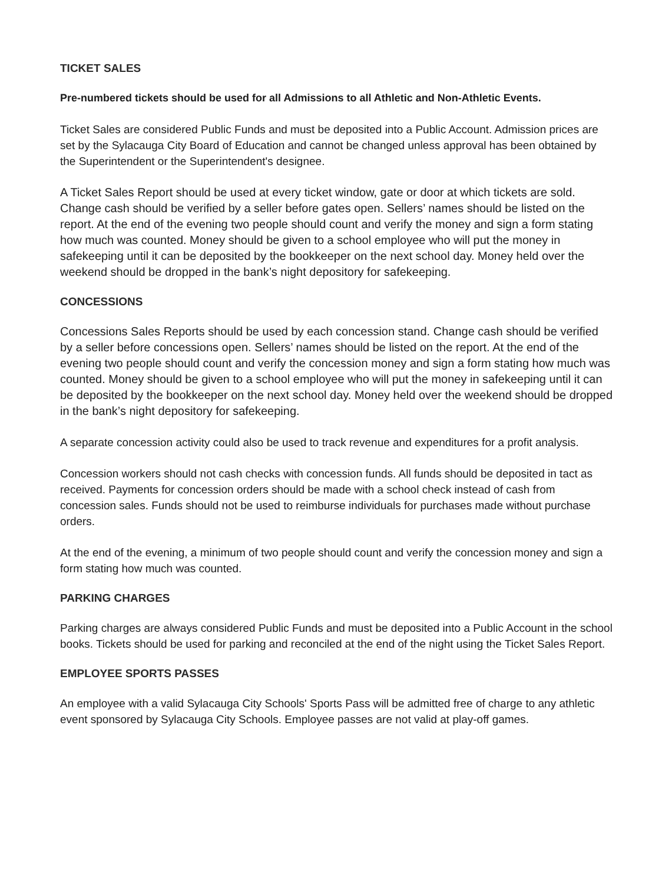TICKET SALES
Pre-numbered tickets should be used for all Admissions to all Athletic and Non-Athletic Events.
Ticket Sales are considered Public Funds and must be deposited into a Public Account. Admission prices are set by the Sylacauga City Board of Education and cannot be changed unless approval has been obtained by the Superintendent or the Superintendent's designee.
A Ticket Sales Report should be used at every ticket window, gate or door at which tickets are sold. Change cash should be verified by a seller before gates open. Sellers’ names should be listed on the report. At the end of the evening two people should count and verify the money and sign a form stating how much was counted. Money should be given to a school employee who will put the money in safekeeping until it can be deposited by the bookkeeper on the next school day. Money held over the weekend should be dropped in the bank’s night depository for safekeeping.
CONCESSIONS
Concessions Sales Reports should be used by each concession stand. Change cash should be verified by a seller before concessions open. Sellers’ names should be listed on the report. At the end of the evening two people should count and verify the concession money and sign a form stating how much was counted. Money should be given to a school employee who will put the money in safekeeping until it can be deposited by the bookkeeper on the next school day. Money held over the weekend should be dropped in the bank’s night depository for safekeeping.
A separate concession activity could also be used to track revenue and expenditures for a profit analysis.
Concession workers should not cash checks with concession funds. All funds should be deposited in tact as received. Payments for concession orders should be made with a school check instead of cash from concession sales. Funds should not be used to reimburse individuals for purchases made without purchase orders.
At the end of the evening, a minimum of two people should count and verify the concession money and sign a form stating how much was counted.
PARKING CHARGES
Parking charges are always considered Public Funds and must be deposited into a Public Account in the school books. Tickets should be used for parking and reconciled at the end of the night using the Ticket Sales Report.
EMPLOYEE SPORTS PASSES
An employee with a valid Sylacauga City Schools' Sports Pass will be admitted free of charge to any athletic event sponsored by Sylacauga City Schools. Employee passes are not valid at play-off games.